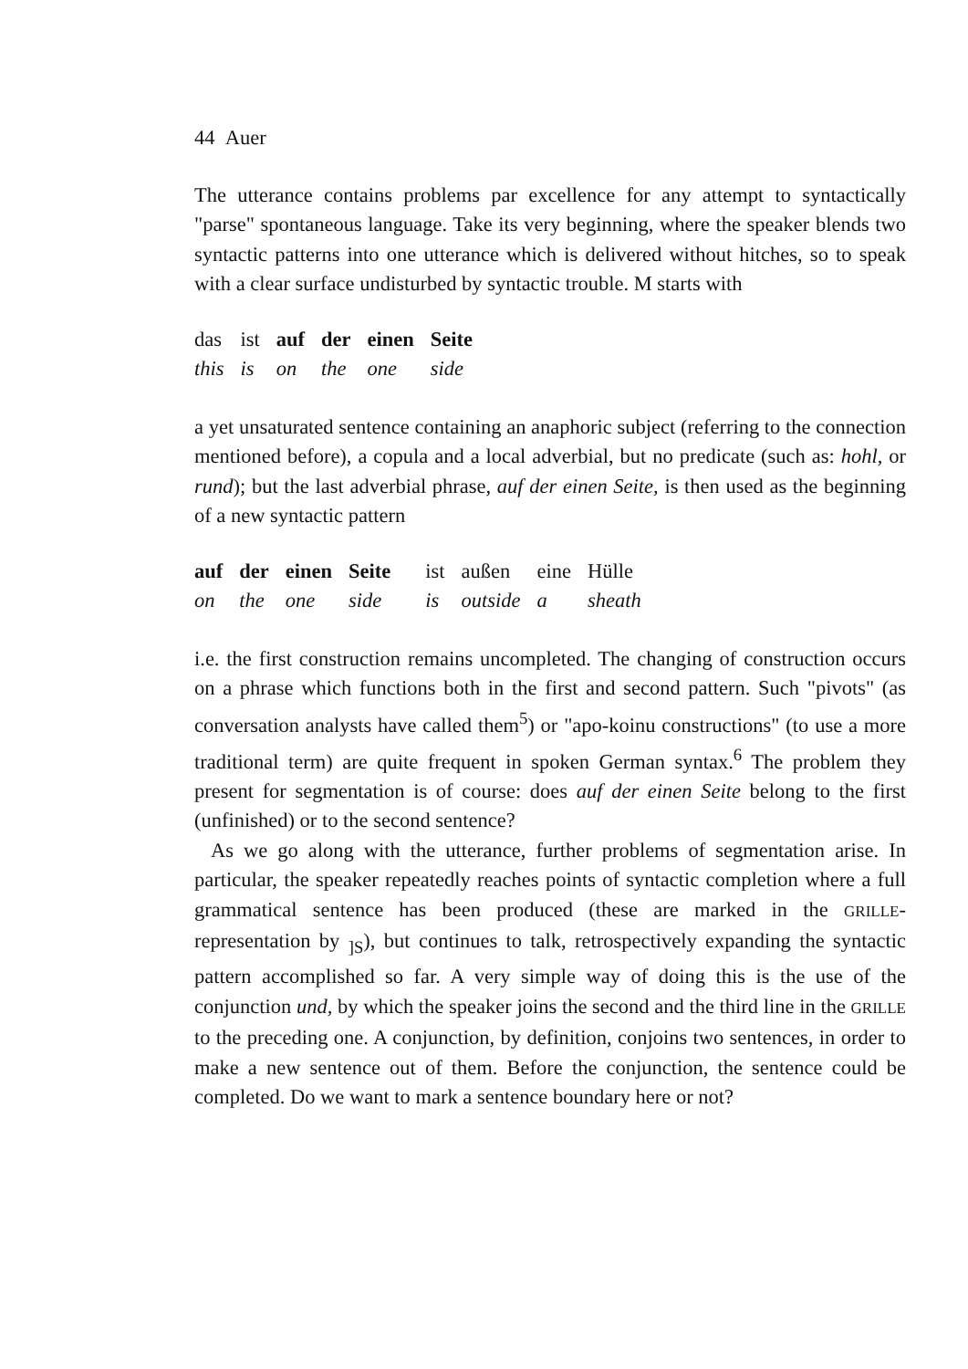44 Auer
The utterance contains problems par excellence for any attempt to syntactically "parse" spontaneous language. Take its very beginning, where the speaker blends two syntactic patterns into one utterance which is delivered without hitches, so to speak with a clear surface undisturbed by syntactic trouble. M starts with
| das | ist | auf | der | einen | Seite |
| this | is | on | the | one | side |
a yet unsaturated sentence containing an anaphoric subject (referring to the connection mentioned before), a copula and a local adverbial, but no predicate (such as: hohl, or rund); but the last adverbial phrase, auf der einen Seite, is then used as the beginning of a new syntactic pattern
| auf | der | einen | Seite | ist | außen | eine | Hülle |
| on | the | one | side | is | outside | a | sheath |
i.e. the first construction remains uncompleted. The changing of construction occurs on a phrase which functions both in the first and second pattern. Such "pivots" (as conversation analysts have called them<sup>5</sup>) or "apo-koinu constructions" (to use a more traditional term) are quite frequent in spoken German syntax.<sup>6</sup> The problem they present for segmentation is of course: does auf der einen Seite belong to the first (unfinished) or to the second sentence?
As we go along with the utterance, further problems of segmentation arise. In particular, the speaker repeatedly reaches points of syntactic completion where a full grammatical sentence has been produced (these are marked in the GRILLE-representation by <sub>]S</sub>), but continues to talk, retrospectively expanding the syntactic pattern accomplished so far. A very simple way of doing this is the use of the conjunction und, by which the speaker joins the second and the third line in the GRILLE to the preceding one. A conjunction, by definition, conjoins two sentences, in order to make a new sentence out of them. Before the conjunction, the sentence could be completed. Do we want to mark a sentence boundary here or not?